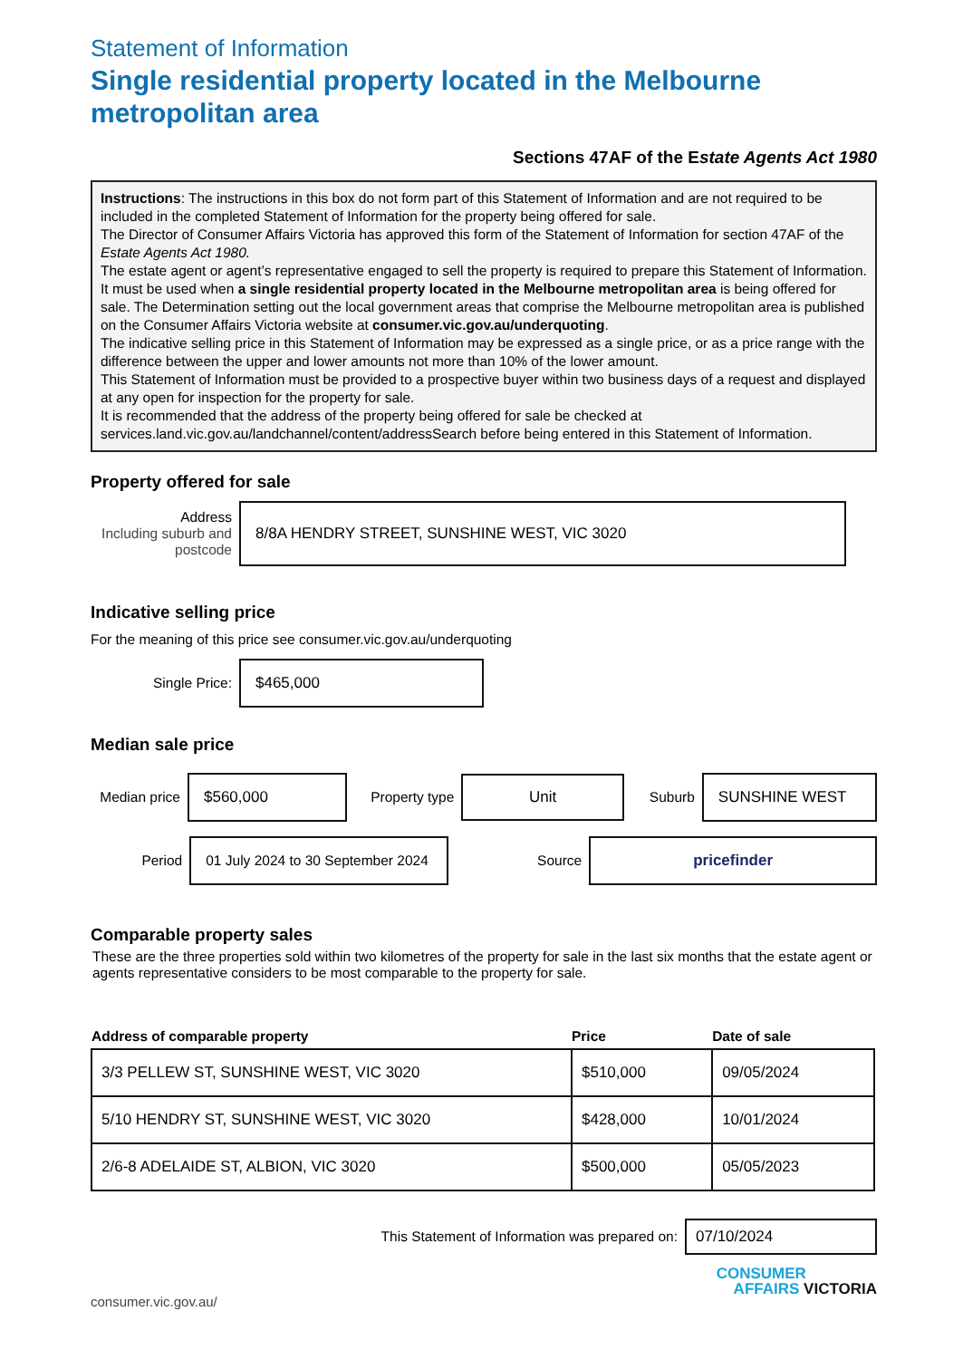Statement of Information
Single residential property located in the Melbourne metropolitan area
Sections 47AF of the Estate Agents Act 1980
Instructions: The instructions in this box do not form part of this Statement of Information and are not required to be included in the completed Statement of Information for the property being offered for sale.
The Director of Consumer Affairs Victoria has approved this form of the Statement of Information for section 47AF of the Estate Agents Act 1980.
The estate agent or agent’s representative engaged to sell the property is required to prepare this Statement of Information. It must be used when a single residential property located in the Melbourne metropolitan area is being offered for sale. The Determination setting out the local government areas that comprise the Melbourne metropolitan area is published on the Consumer Affairs Victoria website at consumer.vic.gov.au/underquoting.
The indicative selling price in this Statement of Information may be expressed as a single price, or as a price range with the difference between the upper and lower amounts not more than 10% of the lower amount.
This Statement of Information must be provided to a prospective buyer within two business days of a request and displayed at any open for inspection for the property for sale.
It is recommended that the address of the property being offered for sale be checked at services.land.vic.gov.au/landchannel/content/addressSearch before being entered in this Statement of Information.
Property offered for sale
Address
Including suburb and postcode
8/8A HENDRY STREET, SUNSHINE WEST, VIC 3020
Indicative selling price
For the meaning of this price see consumer.vic.gov.au/underquoting
Single Price:
$465,000
Median sale price
Median price
$560,000
Property type
Unit
Suburb
SUNSHINE WEST
Period
01 July 2024 to 30 September 2024
Source
pricefinder
Comparable property sales
These are the three properties sold within two kilometres of the property for sale in the last six months that the estate agent or agents representative considers to be most comparable to the property for sale.
| Address of comparable property | Price | Date of sale |
| --- | --- | --- |
| 3/3 PELLEW ST, SUNSHINE WEST, VIC 3020 | $510,000 | 09/05/2024 |
| 5/10 HENDRY ST, SUNSHINE WEST, VIC 3020 | $428,000 | 10/01/2024 |
| 2/6-8 ADELAIDE ST, ALBION, VIC 3020 | $500,000 | 05/05/2023 |
This Statement of Information was prepared on:
07/10/2024
consumer.vic.gov.au/
CONSUMER
AFFAIRS VICTORIA